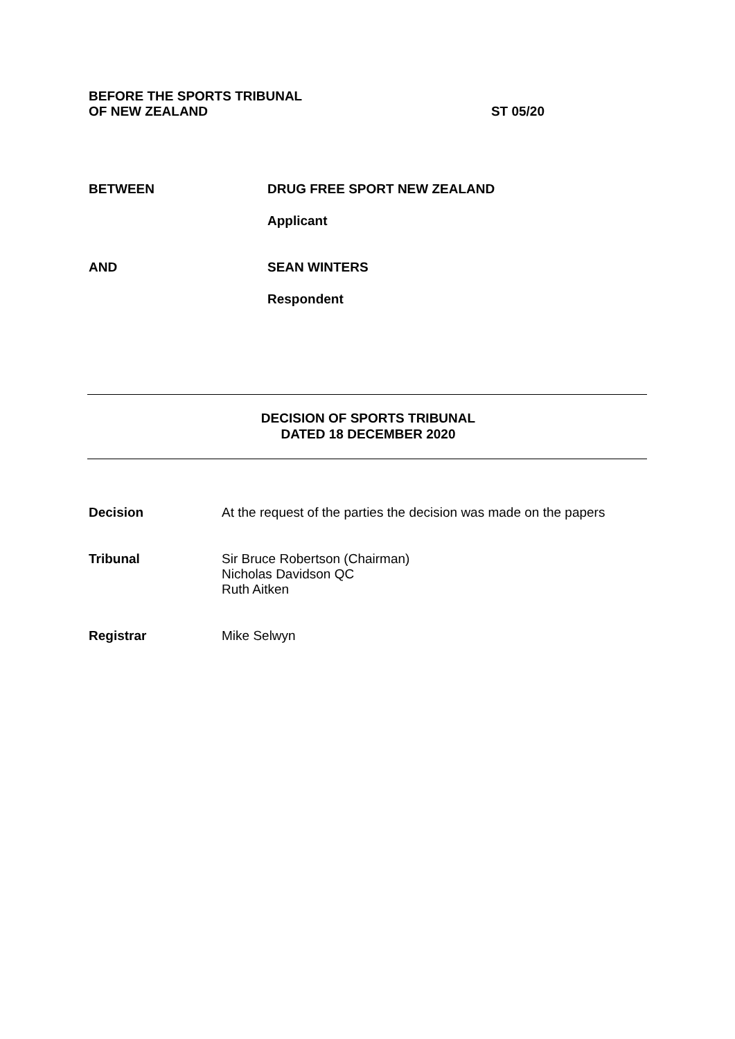BEFORE THE SPORTS TRIBUNAL
OF NEW ZEALAND
ST 05/20
BETWEEN DRUG FREE SPORT NEW ZEALAND
Applicant
AND SEAN WINTERS
Respondent
DECISION OF SPORTS TRIBUNAL
DATED 18 DECEMBER 2020
Decision At the request of the parties the decision was made on the papers
Tribunal Sir Bruce Robertson (Chairman)
Nicholas Davidson QC
Ruth Aitken
Registrar Mike Selwyn